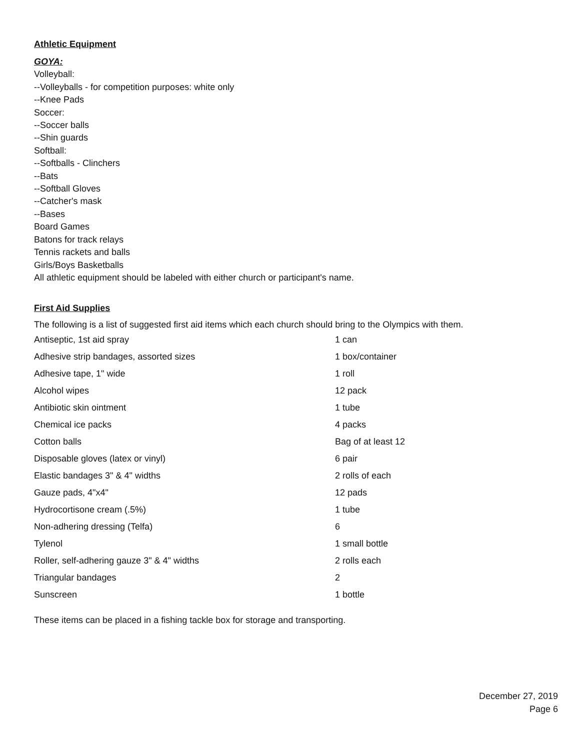Athletic Equipment
GOYA:
Volleyball:
--Volleyballs - for competition purposes: white only
--Knee Pads
Soccer:
--Soccer balls
--Shin guards
Softball:
--Softballs - Clinchers
--Bats
--Softball Gloves
--Catcher's mask
--Bases
Board Games
Batons for track relays
Tennis rackets and balls
Girls/Boys Basketballs
All athletic equipment should be labeled with either church or participant's name.
First Aid Supplies
The following is a list of suggested first aid items which each church should bring to the Olympics with them.
| Antiseptic, 1st aid spray | 1 can |
| Adhesive strip bandages, assorted sizes | 1 box/container |
| Adhesive tape, 1" wide | 1 roll |
| Alcohol wipes | 12 pack |
| Antibiotic skin ointment | 1 tube |
| Chemical ice packs | 4 packs |
| Cotton balls | Bag of at least 12 |
| Disposable gloves (latex or vinyl) | 6 pair |
| Elastic bandages 3" & 4" widths | 2 rolls of each |
| Gauze pads, 4"x4" | 12 pads |
| Hydrocortisone cream (.5%) | 1 tube |
| Non-adhering dressing (Telfa) | 6 |
| Tylenol | 1 small bottle |
| Roller, self-adhering gauze 3" & 4" widths | 2 rolls each |
| Triangular bandages | 2 |
| Sunscreen | 1 bottle |
These items can be placed in a fishing tackle box for storage and transporting.
December 27, 2019
Page 6